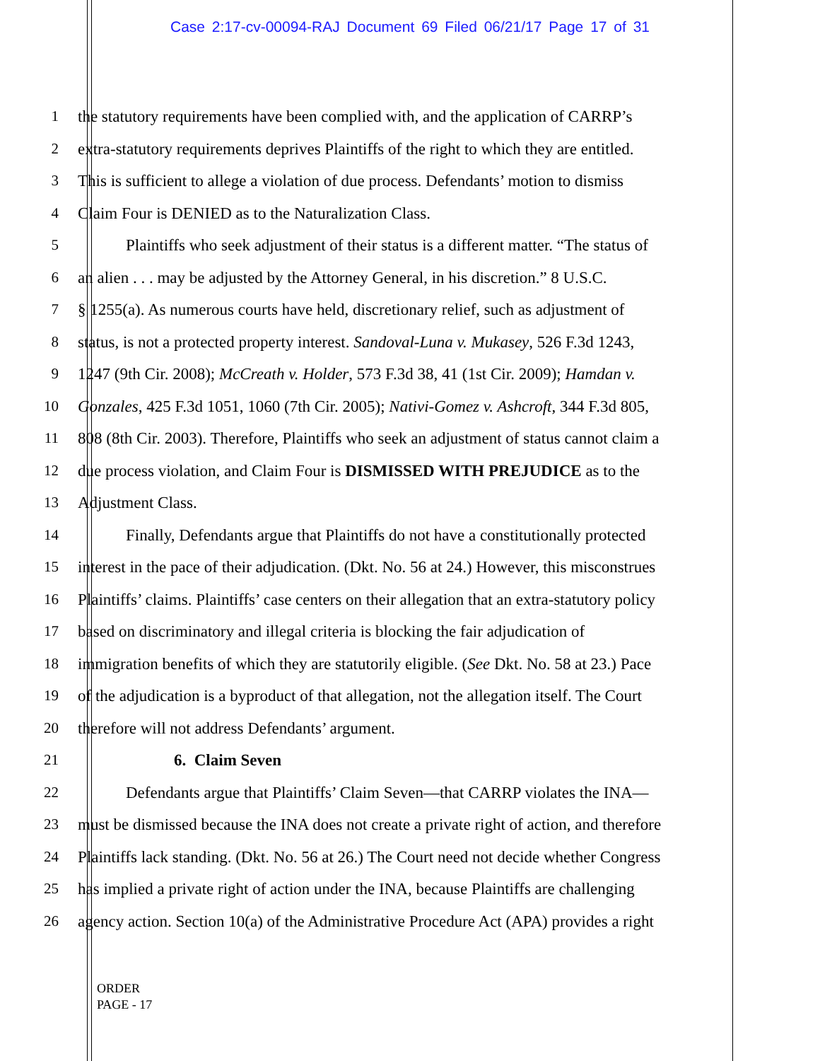Case 2:17-cv-00094-RAJ Document 69 Filed 06/21/17 Page 17 of 31
1 the statutory requirements have been complied with, and the application of CARRP’s
2 extra-statutory requirements deprives Plaintiffs of the right to which they are entitled.
3 This is sufficient to allege a violation of due process. Defendants’ motion to dismiss
4 Claim Four is DENIED as to the Naturalization Class.
5 Plaintiffs who seek adjustment of their status is a different matter. “The status of
6 an alien . . . may be adjusted by the Attorney General, in his discretion.” 8 U.S.C.
7 § 1255(a). As numerous courts have held, discretionary relief, such as adjustment of
8 status, is not a protected property interest. Sandoval-Luna v. Mukasey, 526 F.3d 1243,
9 1247 (9th Cir. 2008); McCreath v. Holder, 573 F.3d 38, 41 (1st Cir. 2009); Hamdan v.
10 Gonzales, 425 F.3d 1051, 1060 (7th Cir. 2005); Nativi-Gomez v. Ashcroft, 344 F.3d 805,
11 808 (8th Cir. 2003). Therefore, Plaintiffs who seek an adjustment of status cannot claim a
12 due process violation, and Claim Four is DISMISSED WITH PREJUDICE as to the
13 Adjustment Class.
14 Finally, Defendants argue that Plaintiffs do not have a constitutionally protected
15 interest in the pace of their adjudication. (Dkt. No. 56 at 24.) However, this misconstrues
16 Plaintiffs’ claims. Plaintiffs’ case centers on their allegation that an extra-statutory policy
17 based on discriminatory and illegal criteria is blocking the fair adjudication of
18 immigration benefits of which they are statutorily eligible. (See Dkt. No. 58 at 23.) Pace
19 of the adjudication is a byproduct of that allegation, not the allegation itself. The Court
20 therefore will not address Defendants’ argument.
21 6. Claim Seven
22 Defendants argue that Plaintiffs’ Claim Seven—that CARRP violates the INA—
23 must be dismissed because the INA does not create a private right of action, and therefore
24 Plaintiffs lack standing. (Dkt. No. 56 at 26.) The Court need not decide whether Congress
25 has implied a private right of action under the INA, because Plaintiffs are challenging
26 agency action. Section 10(a) of the Administrative Procedure Act (APA) provides a right
ORDER
PAGE - 17